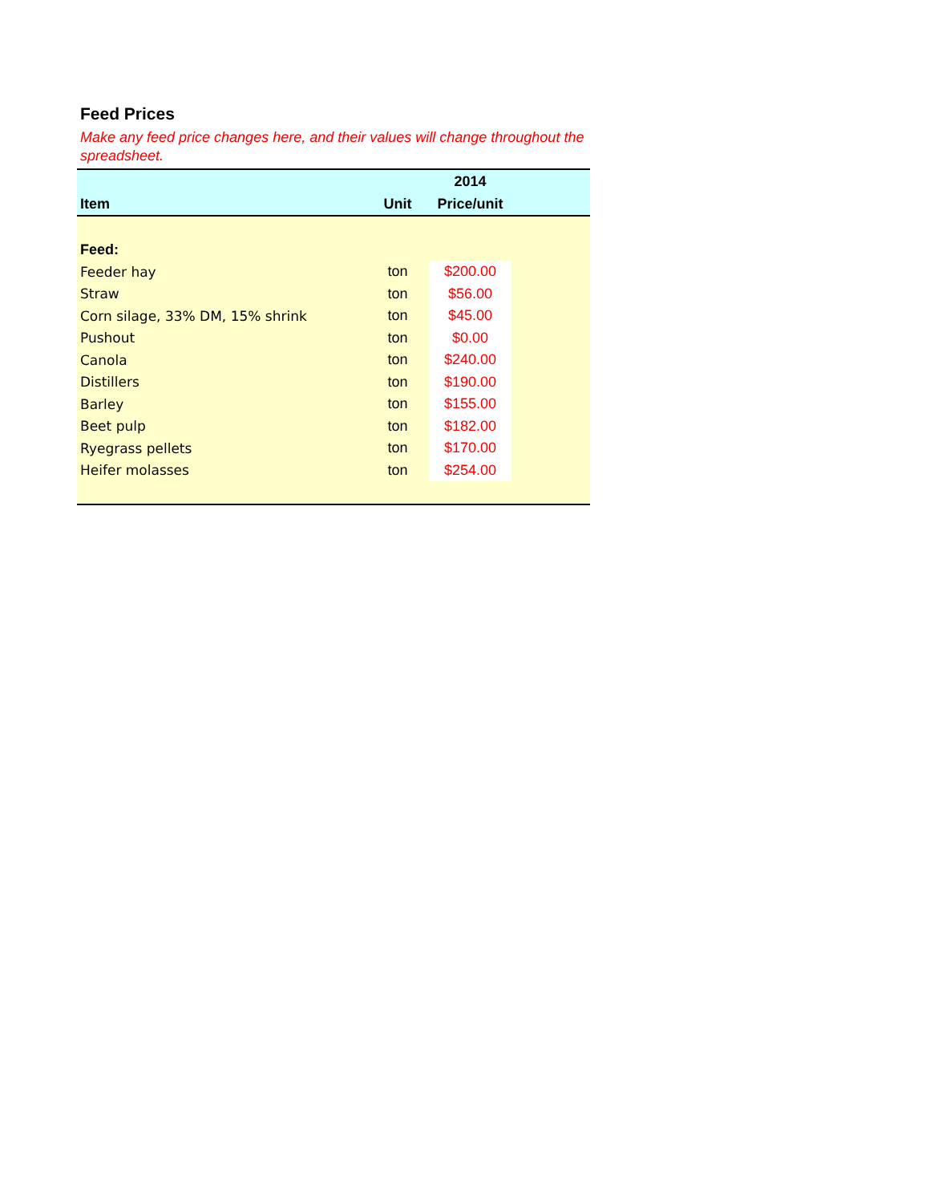Feed Prices
Make any feed price changes here, and their values will change throughout the spreadsheet.
| | | 2014 | |
| --- | --- | --- | --- |
| Item | Unit | Price/unit | |
| Feed: | | | |
| Feeder hay | ton | $200.00 | |
| Straw | ton | $56.00 | |
| Corn silage, 33% DM, 15% shrink | ton | $45.00 | |
| Pushout | ton | $0.00 | |
| Canola | ton | $240.00 | |
| Distillers | ton | $190.00 | |
| Barley | ton | $155.00 | |
| Beet pulp | ton | $182.00 | |
| Ryegrass pellets | ton | $170.00 | |
| Heifer molasses | ton | $254.00 | |